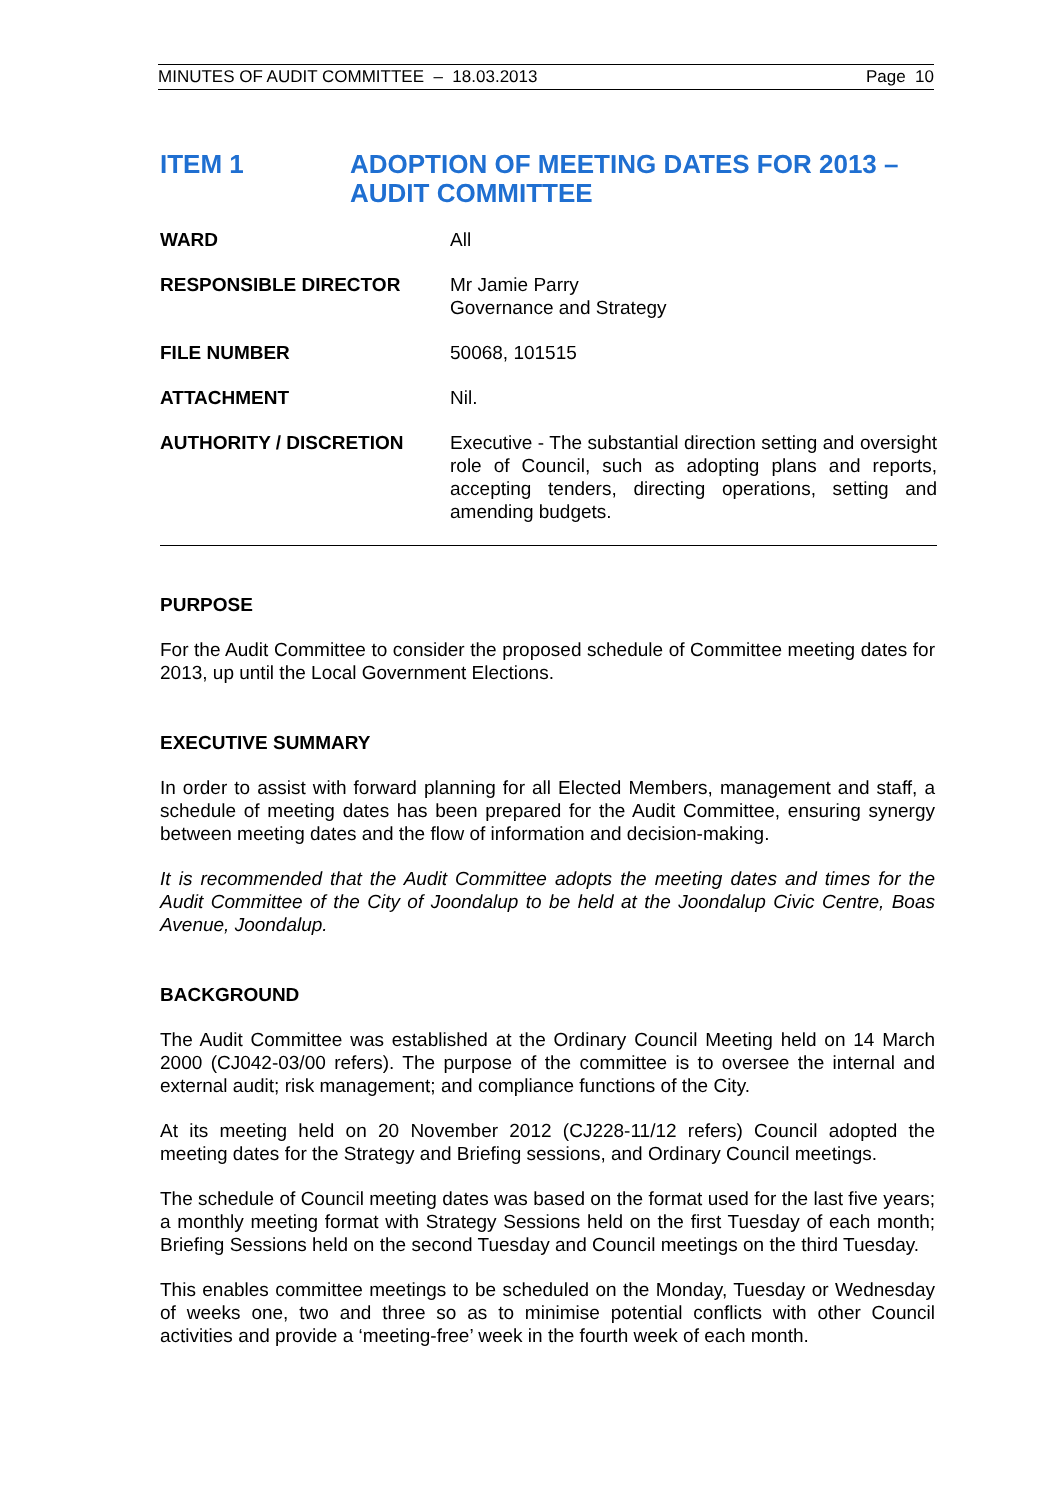MINUTES OF AUDIT COMMITTEE – 18.03.2013 Page 10
ITEM 1 ADOPTION OF MEETING DATES FOR 2013 – AUDIT COMMITTEE
| WARD | All |
| RESPONSIBLE DIRECTOR | Mr Jamie Parry Governance and Strategy |
| FILE NUMBER | 50068, 101515 |
| ATTACHMENT | Nil. |
| AUTHORITY / DISCRETION | Executive - The substantial direction setting and oversight role of Council, such as adopting plans and reports, accepting tenders, directing operations, setting and amending budgets. |
PURPOSE
For the Audit Committee to consider the proposed schedule of Committee meeting dates for 2013, up until the Local Government Elections.
EXECUTIVE SUMMARY
In order to assist with forward planning for all Elected Members, management and staff, a schedule of meeting dates has been prepared for the Audit Committee, ensuring synergy between meeting dates and the flow of information and decision-making.
It is recommended that the Audit Committee adopts the meeting dates and times for the Audit Committee of the City of Joondalup to be held at the Joondalup Civic Centre, Boas Avenue, Joondalup.
BACKGROUND
The Audit Committee was established at the Ordinary Council Meeting held on 14 March 2000 (CJ042-03/00 refers). The purpose of the committee is to oversee the internal and external audit; risk management; and compliance functions of the City.
At its meeting held on 20 November 2012 (CJ228-11/12 refers) Council adopted the meeting dates for the Strategy and Briefing sessions, and Ordinary Council meetings.
The schedule of Council meeting dates was based on the format used for the last five years; a monthly meeting format with Strategy Sessions held on the first Tuesday of each month; Briefing Sessions held on the second Tuesday and Council meetings on the third Tuesday.
This enables committee meetings to be scheduled on the Monday, Tuesday or Wednesday of weeks one, two and three so as to minimise potential conflicts with other Council activities and provide a ‘meeting-free’ week in the fourth week of each month.